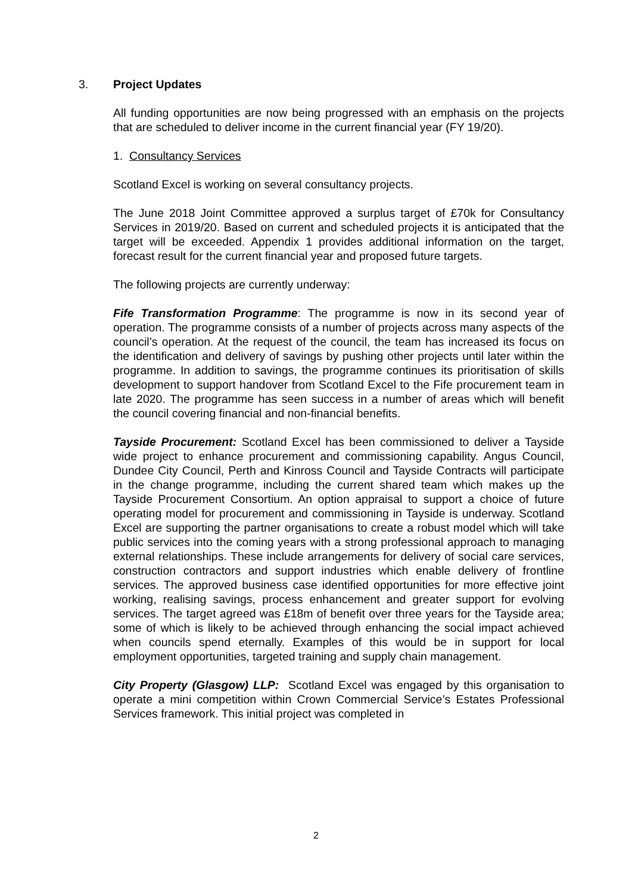3. Project Updates
All funding opportunities are now being progressed with an emphasis on the projects that are scheduled to deliver income in the current financial year (FY 19/20).
1. Consultancy Services
Scotland Excel is working on several consultancy projects.
The June 2018 Joint Committee approved a surplus target of £70k for Consultancy Services in 2019/20. Based on current and scheduled projects it is anticipated that the target will be exceeded. Appendix 1 provides additional information on the target, forecast result for the current financial year and proposed future targets.
The following projects are currently underway:
Fife Transformation Programme: The programme is now in its second year of operation. The programme consists of a number of projects across many aspects of the council’s operation. At the request of the council, the team has increased its focus on the identification and delivery of savings by pushing other projects until later within the programme. In addition to savings, the programme continues its prioritisation of skills development to support handover from Scotland Excel to the Fife procurement team in late 2020. The programme has seen success in a number of areas which will benefit the council covering financial and non-financial benefits.
Tayside Procurement: Scotland Excel has been commissioned to deliver a Tayside wide project to enhance procurement and commissioning capability. Angus Council, Dundee City Council, Perth and Kinross Council and Tayside Contracts will participate in the change programme, including the current shared team which makes up the Tayside Procurement Consortium. An option appraisal to support a choice of future operating model for procurement and commissioning in Tayside is underway. Scotland Excel are supporting the partner organisations to create a robust model which will take public services into the coming years with a strong professional approach to managing external relationships. These include arrangements for delivery of social care services, construction contractors and support industries which enable delivery of frontline services. The approved business case identified opportunities for more effective joint working, realising savings, process enhancement and greater support for evolving services. The target agreed was £18m of benefit over three years for the Tayside area; some of which is likely to be achieved through enhancing the social impact achieved when councils spend eternally. Examples of this would be in support for local employment opportunities, targeted training and supply chain management.
City Property (Glasgow) LLP: Scotland Excel was engaged by this organisation to operate a mini competition within Crown Commercial Service’s Estates Professional Services framework. This initial project was completed in
2